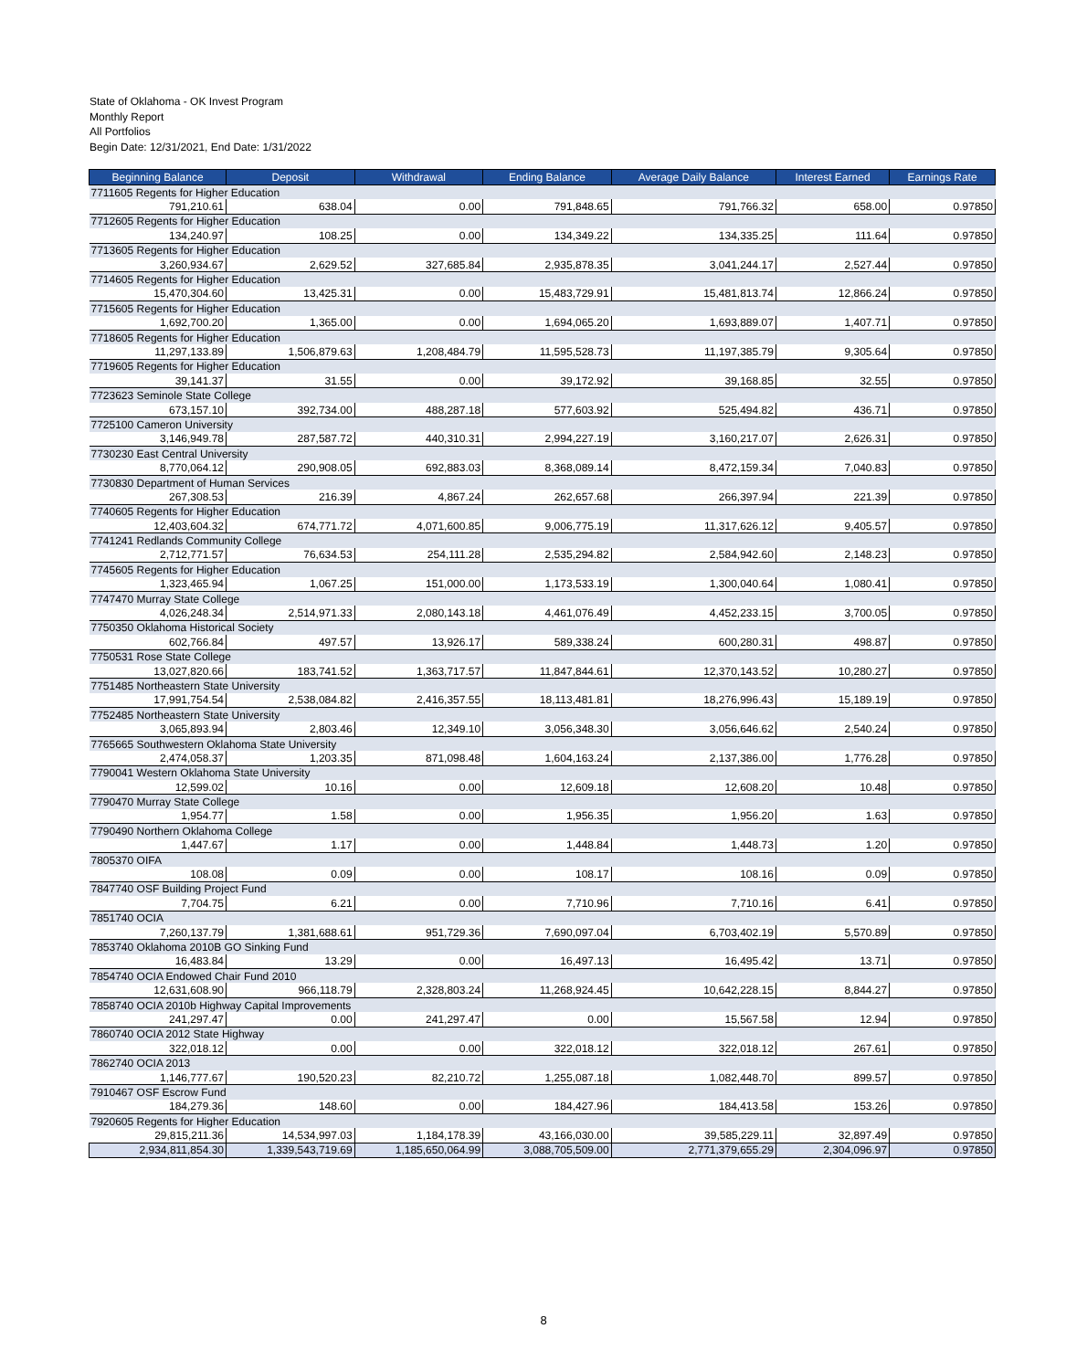State of Oklahoma - OK Invest Program
Monthly Report
All Portfolios
Begin Date: 12/31/2021, End Date: 1/31/2022
| Beginning Balance | Deposit | Withdrawal | Ending Balance | Average Daily Balance | Interest Earned | Earnings Rate |
| --- | --- | --- | --- | --- | --- | --- |
| 7711605 Regents for Higher Education | | | | | | |
| 791,210.61 | 638.04 | 0.00 | 791,848.65 | 791,766.32 | 658.00 | 0.97850 |
| 7712605 Regents for Higher Education | | | | | | |
| 134,240.97 | 108.25 | 0.00 | 134,349.22 | 134,335.25 | 111.64 | 0.97850 |
| 7713605 Regents for Higher Education | | | | | | |
| 3,260,934.67 | 2,629.52 | 327,685.84 | 2,935,878.35 | 3,041,244.17 | 2,527.44 | 0.97850 |
| 7714605 Regents for Higher Education | | | | | | |
| 15,470,304.60 | 13,425.31 | 0.00 | 15,483,729.91 | 15,481,813.74 | 12,866.24 | 0.97850 |
| 7715605 Regents for Higher Education | | | | | | |
| 1,692,700.20 | 1,365.00 | 0.00 | 1,694,065.20 | 1,693,889.07 | 1,407.71 | 0.97850 |
| 7718605 Regents for Higher Education | | | | | | |
| 11,297,133.89 | 1,506,879.63 | 1,208,484.79 | 11,595,528.73 | 11,197,385.79 | 9,305.64 | 0.97850 |
| 7719605 Regents for Higher Education | | | | | | |
| 39,141.37 | 31.55 | 0.00 | 39,172.92 | 39,168.85 | 32.55 | 0.97850 |
| 7723623 Seminole State College | | | | | | |
| 673,157.10 | 392,734.00 | 488,287.18 | 577,603.92 | 525,494.82 | 436.71 | 0.97850 |
| 7725100 Cameron University | | | | | | |
| 3,146,949.78 | 287,587.72 | 440,310.31 | 2,994,227.19 | 3,160,217.07 | 2,626.31 | 0.97850 |
| 7730230 East Central University | | | | | | |
| 8,770,064.12 | 290,908.05 | 692,883.03 | 8,368,089.14 | 8,472,159.34 | 7,040.83 | 0.97850 |
| 7730830 Department of Human Services | | | | | | |
| 267,308.53 | 216.39 | 4,867.24 | 262,657.68 | 266,397.94 | 221.39 | 0.97850 |
| 7740605 Regents for Higher Education | | | | | | |
| 12,403,604.32 | 674,771.72 | 4,071,600.85 | 9,006,775.19 | 11,317,626.12 | 9,405.57 | 0.97850 |
| 7741241 Redlands Community College | | | | | | |
| 2,712,771.57 | 76,634.53 | 254,111.28 | 2,535,294.82 | 2,584,942.60 | 2,148.23 | 0.97850 |
| 7745605 Regents for Higher Education | | | | | | |
| 1,323,465.94 | 1,067.25 | 151,000.00 | 1,173,533.19 | 1,300,040.64 | 1,080.41 | 0.97850 |
| 7747470 Murray State College | | | | | | |
| 4,026,248.34 | 2,514,971.33 | 2,080,143.18 | 4,461,076.49 | 4,452,233.15 | 3,700.05 | 0.97850 |
| 7750350 Oklahoma Historical Society | | | | | | |
| 602,766.84 | 497.57 | 13,926.17 | 589,338.24 | 600,280.31 | 498.87 | 0.97850 |
| 7750531 Rose State College | | | | | | |
| 13,027,820.66 | 183,741.52 | 1,363,717.57 | 11,847,844.61 | 12,370,143.52 | 10,280.27 | 0.97850 |
| 7751485 Northeastern State University | | | | | | |
| 17,991,754.54 | 2,538,084.82 | 2,416,357.55 | 18,113,481.81 | 18,276,996.43 | 15,189.19 | 0.97850 |
| 7752485 Northeastern State University | | | | | | |
| 3,065,893.94 | 2,803.46 | 12,349.10 | 3,056,348.30 | 3,056,646.62 | 2,540.24 | 0.97850 |
| 7765665 Southwestern Oklahoma State University | | | | | | |
| 2,474,058.37 | 1,203.35 | 871,098.48 | 1,604,163.24 | 2,137,386.00 | 1,776.28 | 0.97850 |
| 7790041 Western Oklahoma State University | | | | | | |
| 12,599.02 | 10.16 | 0.00 | 12,609.18 | 12,608.20 | 10.48 | 0.97850 |
| 7790470 Murray State College | | | | | | |
| 1,954.77 | 1.58 | 0.00 | 1,956.35 | 1,956.20 | 1.63 | 0.97850 |
| 7790490 Northern Oklahoma College | | | | | | |
| 1,447.67 | 1.17 | 0.00 | 1,448.84 | 1,448.73 | 1.20 | 0.97850 |
| 7805370 OIFA | | | | | | |
| 108.08 | 0.09 | 0.00 | 108.17 | 108.16 | 0.09 | 0.97850 |
| 7847740 OSF Building Project Fund | | | | | | |
| 7,704.75 | 6.21 | 0.00 | 7,710.96 | 7,710.16 | 6.41 | 0.97850 |
| 7851740 OCIA | | | | | | |
| 7,260,137.79 | 1,381,688.61 | 951,729.36 | 7,690,097.04 | 6,703,402.19 | 5,570.89 | 0.97850 |
| 7853740 Oklahoma 2010B GO Sinking Fund | | | | | | |
| 16,483.84 | 13.29 | 0.00 | 16,497.13 | 16,495.42 | 13.71 | 0.97850 |
| 7854740 OCIA Endowed Chair Fund 2010 | | | | | | |
| 12,631,608.90 | 966,118.79 | 2,328,803.24 | 11,268,924.45 | 10,642,228.15 | 8,844.27 | 0.97850 |
| 7858740 OCIA 2010b Highway Capital Improvements | | | | | | |
| 241,297.47 | 0.00 | 241,297.47 | 0.00 | 15,567.58 | 12.94 | 0.97850 |
| 7860740 OCIA 2012 State Highway | | | | | | |
| 322,018.12 | 0.00 | 0.00 | 322,018.12 | 322,018.12 | 267.61 | 0.97850 |
| 7862740 OCIA 2013 | | | | | | |
| 1,146,777.67 | 190,520.23 | 82,210.72 | 1,255,087.18 | 1,082,448.70 | 899.57 | 0.97850 |
| 7910467 OSF Escrow Fund | | | | | | |
| 184,279.36 | 148.60 | 0.00 | 184,427.96 | 184,413.58 | 153.26 | 0.97850 |
| 7920605 Regents for Higher Education | | | | | | |
| 29,815,211.36 | 14,534,997.03 | 1,184,178.39 | 43,166,030.00 | 39,585,229.11 | 32,897.49 | 0.97850 |
| 2,934,811,854.30 | 1,339,543,719.69 | 1,185,650,064.99 | 3,088,705,509.00 | 2,771,379,655.29 | 2,304,096.97 | 0.97850 |
8